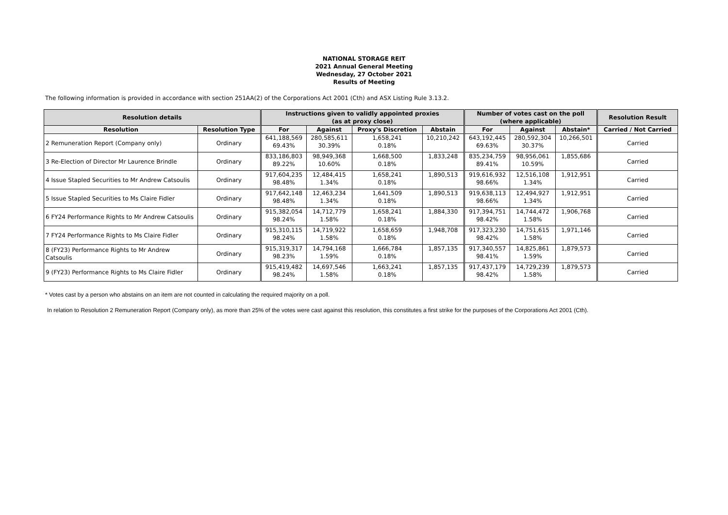NATIONAL STORAGE REIT
2021 Annual General Meeting
Wednesday, 27 October 2021
Results of Meeting
The following information is provided in accordance with section 251AA(2) of the Corporations Act 2001 (Cth) and ASX Listing Rule 3.13.2.
| Resolution details | | Instructions given to validly appointed proxies (as at proxy close) | | | | Number of votes cast on the poll (where applicable) | | | Resolution Result |
| --- | --- | --- | --- | --- | --- | --- | --- | --- | --- |
| Resolution | Resolution Type | For | Against | Proxy's Discretion | Abstain | For | Against | Abstain* | Carried / Not Carried |
| 2 Remuneration Report (Company only) | Ordinary | 641,188,569 69.43% | 280,585,611 30.39% | 1,658,241 0.18% | 10,210,242 | 643,192,445 69.63% | 280,592,304 30.37% | 10,266,501 | Carried |
| 3 Re-Election of Director Mr Laurence Brindle | Ordinary | 833,186,803 89.22% | 98,949,368 10.60% | 1,668,500 0.18% | 1,833,248 | 835,234,759 89.41% | 98,956,061 10.59% | 1,855,686 | Carried |
| 4 Issue Stapled Securities to Mr Andrew Catsoulis | Ordinary | 917,604,235 98.48% | 12,484,415 1.34% | 1,658,241 0.18% | 1,890,513 | 919,616,932 98.66% | 12,516,108 1.34% | 1,912,951 | Carried |
| 5 Issue Stapled Securities to Ms Claire Fidler | Ordinary | 917,642,148 98.48% | 12,463,234 1.34% | 1,641,509 0.18% | 1,890,513 | 919,638,113 98.66% | 12,494,927 1.34% | 1,912,951 | Carried |
| 6 FY24 Performance Rights to Mr Andrew Catsoulis | Ordinary | 915,382,054 98.24% | 14,712,779 1.58% | 1,658,241 0.18% | 1,884,330 | 917,394,751 98.42% | 14,744,472 1.58% | 1,906,768 | Carried |
| 7 FY24 Performance Rights to Ms Claire Fidler | Ordinary | 915,310,115 98.24% | 14,719,922 1.58% | 1,658,659 0.18% | 1,948,708 | 917,323,230 98.42% | 14,751,615 1.58% | 1,971,146 | Carried |
| 8 (FY23) Performance Rights to Mr Andrew Catsoulis | Ordinary | 915,319,317 98.23% | 14,794,168 1.59% | 1,666,784 0.18% | 1,857,135 | 917,340,557 98.41% | 14,825,861 1.59% | 1,879,573 | Carried |
| 9 (FY23) Performance Rights to Ms Claire Fidler | Ordinary | 915,419,482 98.24% | 14,697,546 1.58% | 1,663,241 0.18% | 1,857,135 | 917,437,179 98.42% | 14,729,239 1.58% | 1,879,573 | Carried |
* Votes cast by a person who abstains on an item are not counted in calculating the required majority on a poll.
In relation to Resolution 2 Remuneration Report (Company only), as more than 25% of the votes were cast against this resolution, this constitutes a first strike for the purposes of the Corporations Act 2001 (Cth).